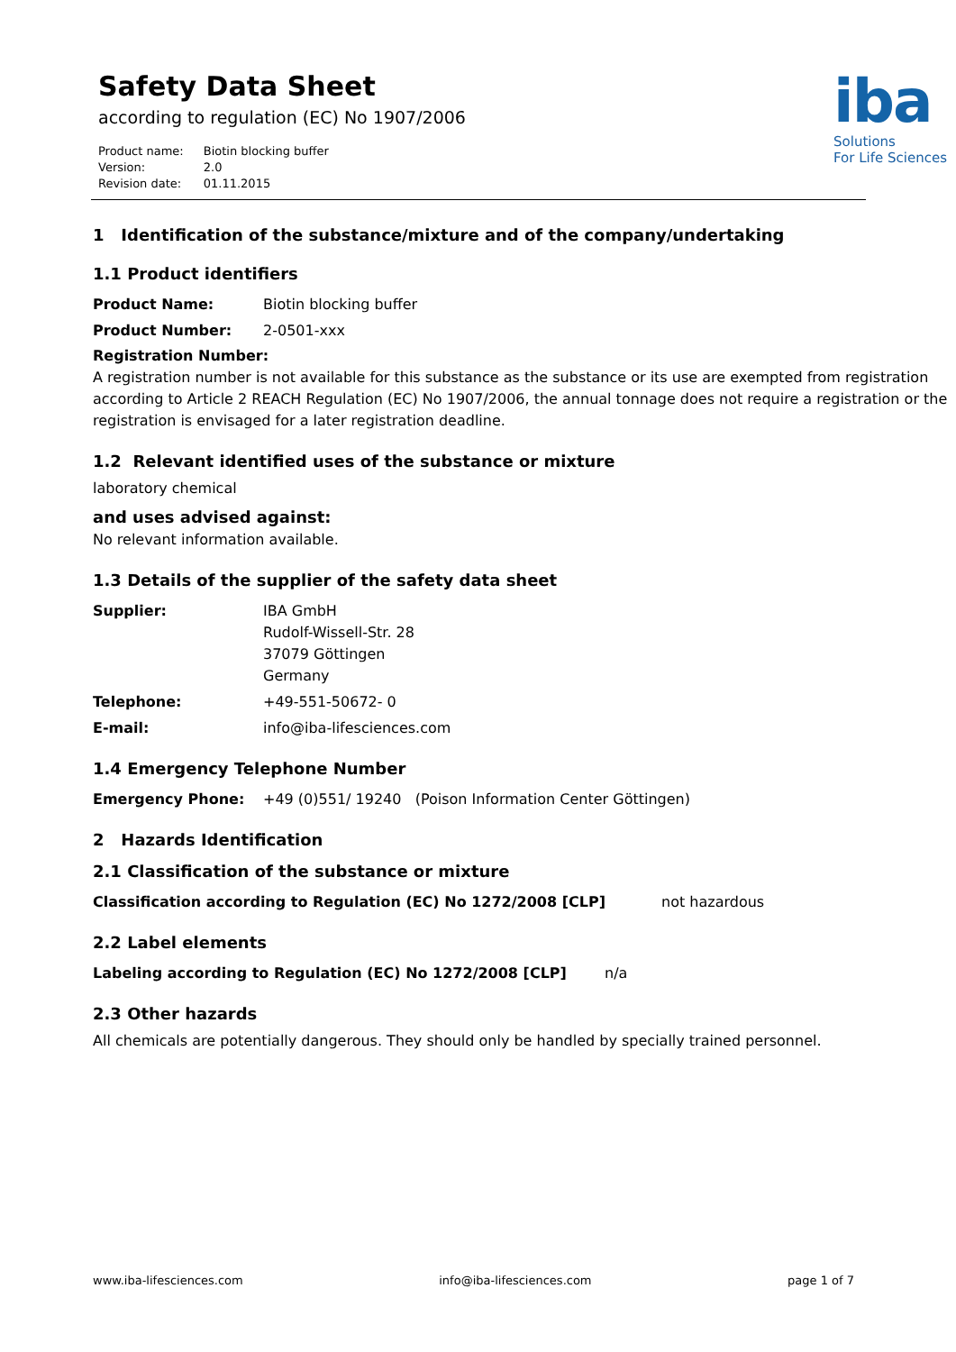Safety Data Sheet
according to regulation (EC) No 1907/2006
| Product name: | Biotin blocking buffer |
| Version: | 2.0 |
| Revision date: | 01.11.2015 |
iba
Solutions
For Life Sciences
1 Identification of the substance/mixture and of the company/undertaking
1.1 Product identifiers
Product Name: Biotin blocking buffer
Product Number: 2-0501-xxx
Registration Number:
A registration number is not available for this substance as the substance or its use are exempted from registration according to Article 2 REACH Regulation (EC) No 1907/2006, the annual tonnage does not require a registration or the registration is envisaged for a later registration deadline.
1.2 Relevant identified uses of the substance or mixture
laboratory chemical
and uses advised against:
No relevant information available.
1.3 Details of the supplier of the safety data sheet
Supplier: IBA GmbH
Rudolf-Wissell-Str. 28
37079 Göttingen
Germany
Telephone: +49-551-50672- 0
E-mail: info@iba-lifesciences.com
1.4 Emergency Telephone Number
Emergency Phone: +49 (0)551/ 19240 (Poison Information Center Göttingen)
2 Hazards Identification
2.1 Classification of the substance or mixture
Classification according to Regulation (EC) No 1272/2008 [CLP] not hazardous
2.2 Label elements
Labeling according to Regulation (EC) No 1272/2008 [CLP] n/a
2.3 Other hazards
All chemicals are potentially dangerous. They should only be handled by specially trained personnel.
www.iba-lifesciences.com info@iba-lifesciences.com page 1 of 7